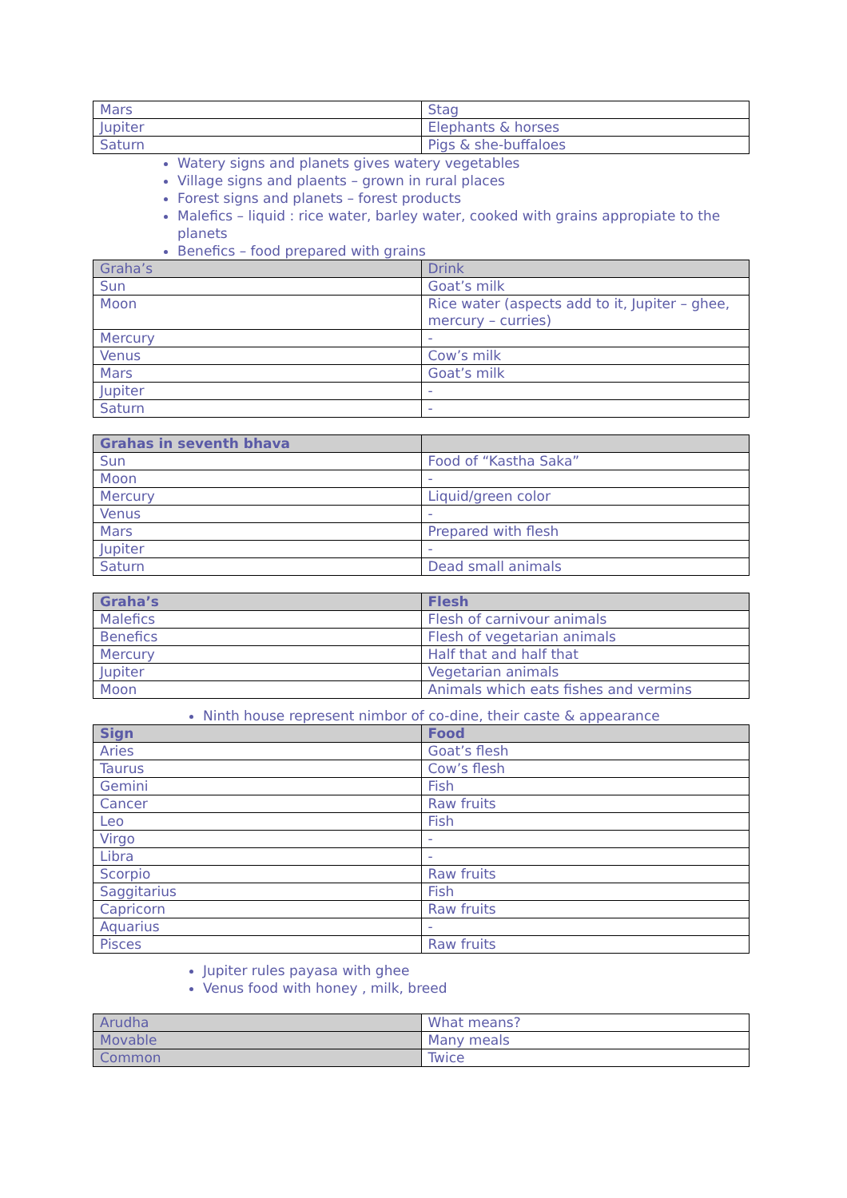| Mars | Stag |
| Jupiter | Elephants & horses |
| Saturn | Pigs & she-buffaloes |
Watery signs and planets gives watery vegetables
Village signs and plaents – grown in rural places
Forest signs and planets – forest products
Malefics – liquid : rice water, barley water, cooked with grains appropiate to the planets
Benefics – food prepared with grains
| Graha’s | Drink |
| --- | --- |
| Sun | Goat’s milk |
| Moon | Rice water (aspects add to it, Jupiter – ghee, mercury – curries) |
| Mercury | - |
| Venus | Cow’s milk |
| Mars | Goat’s milk |
| Jupiter | - |
| Saturn | - |
| Grahas in seventh bhava | |
| --- | --- |
| Sun | Food of “Kastha Saka” |
| Moon | - |
| Mercury | Liquid/green color |
| Venus | - |
| Mars | Prepared with flesh |
| Jupiter | - |
| Saturn | Dead small animals |
| Graha’s | Flesh |
| --- | --- |
| Malefics | Flesh of carnivour animals |
| Benefics | Flesh of vegetarian animals |
| Mercury | Half that and half that |
| Jupiter | Vegetarian animals |
| Moon | Animals which eats fishes and vermins |
Ninth house represent nimbor of co-dine, their caste & appearance
| Sign | Food |
| --- | --- |
| Aries | Goat’s flesh |
| Taurus | Cow’s flesh |
| Gemini | Fish |
| Cancer | Raw fruits |
| Leo | Fish |
| Virgo | - |
| Libra | - |
| Scorpio | Raw fruits |
| Saggitarius | Fish |
| Capricorn | Raw fruits |
| Aquarius | - |
| Pisces | Raw fruits |
Jupiter rules payasa with ghee
Venus food with honey , milk, breed
| Arudha | What means? |
| Movable | Many meals |
| Common | Twice |